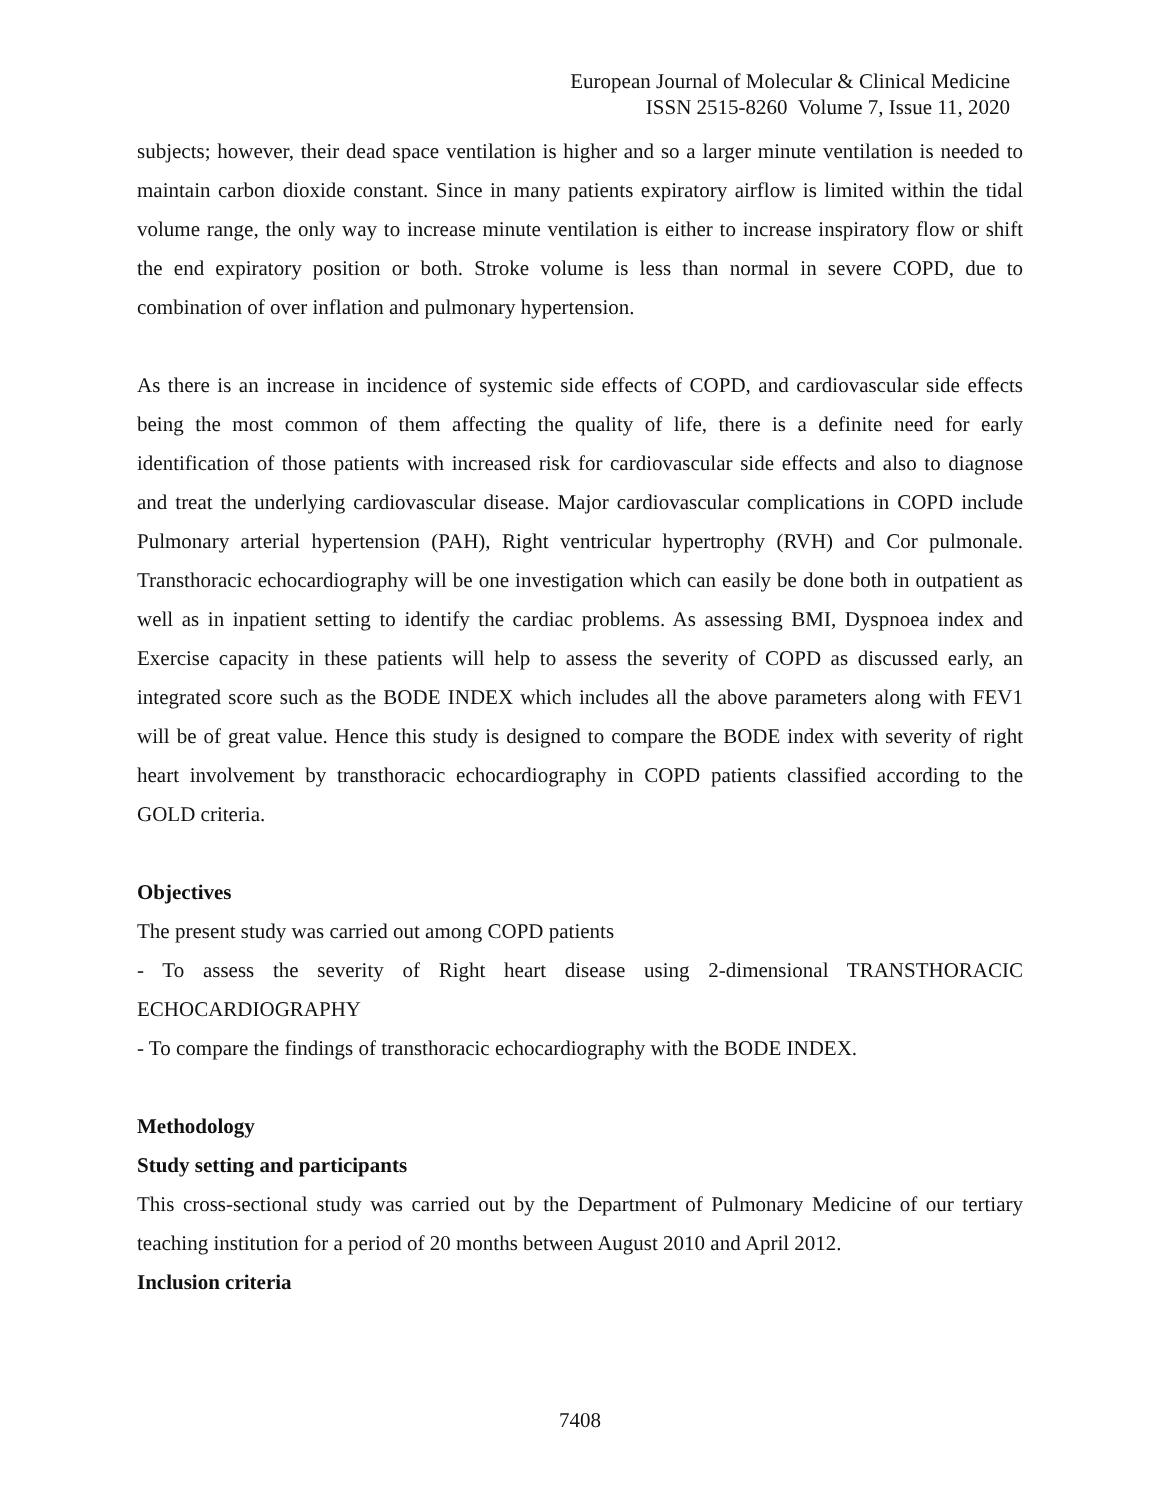European Journal of Molecular & Clinical Medicine
ISSN 2515-8260 Volume 7, Issue 11, 2020
subjects; however, their dead space ventilation is higher and so a larger minute ventilation is needed to maintain carbon dioxide constant. Since in many patients expiratory airflow is limited within the tidal volume range, the only way to increase minute ventilation is either to increase inspiratory flow or shift the end expiratory position or both. Stroke volume is less than normal in severe COPD, due to combination of over inflation and pulmonary hypertension.
As there is an increase in incidence of systemic side effects of COPD, and cardiovascular side effects being the most common of them affecting the quality of life, there is a definite need for early identification of those patients with increased risk for cardiovascular side effects and also to diagnose and treat the underlying cardiovascular disease. Major cardiovascular complications in COPD include Pulmonary arterial hypertension (PAH), Right ventricular hypertrophy (RVH) and Cor pulmonale. Transthoracic echocardiography will be one investigation which can easily be done both in outpatient as well as in inpatient setting to identify the cardiac problems. As assessing BMI, Dyspnoea index and Exercise capacity in these patients will help to assess the severity of COPD as discussed early, an integrated score such as the BODE INDEX which includes all the above parameters along with FEV1 will be of great value. Hence this study is designed to compare the BODE index with severity of right heart involvement by transthoracic echocardiography in COPD patients classified according to the GOLD criteria.
Objectives
The present study was carried out among COPD patients
- To assess the severity of Right heart disease using 2-dimensional TRANSTHORACIC ECHOCARDIOGRAPHY
- To compare the findings of transthoracic echocardiography with the BODE INDEX.
Methodology
Study setting and participants
This cross-sectional study was carried out by the Department of Pulmonary Medicine of our tertiary teaching institution for a period of 20 months between August 2010 and April 2012.
Inclusion criteria
7408